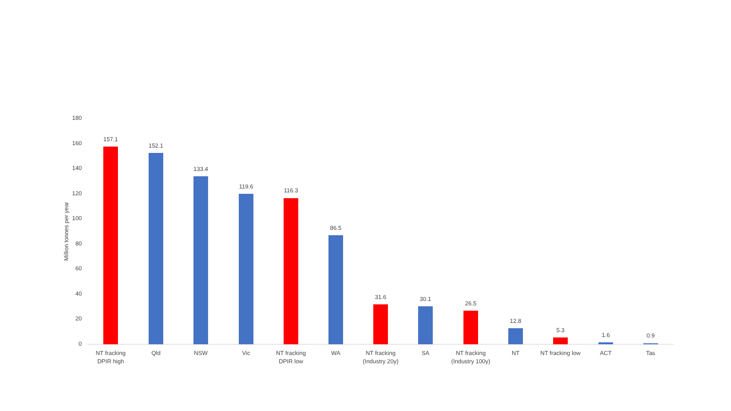Million tonnes per year
180
160
140
120
100
80
60
40
20
0
157.1
152.1
133.4
119.6
116.3
86.5
31.6
30.1
26.5
12.8
5.3
1.6
0.9
NT fracking
DPIR high
Qld
NSW
Vic
NT fracking
DPIR low
WA
NT fracking
(Industry 20y)
SA
NT fracking
(Industry 100y)
NT
NT fracking low
ACT
Tas